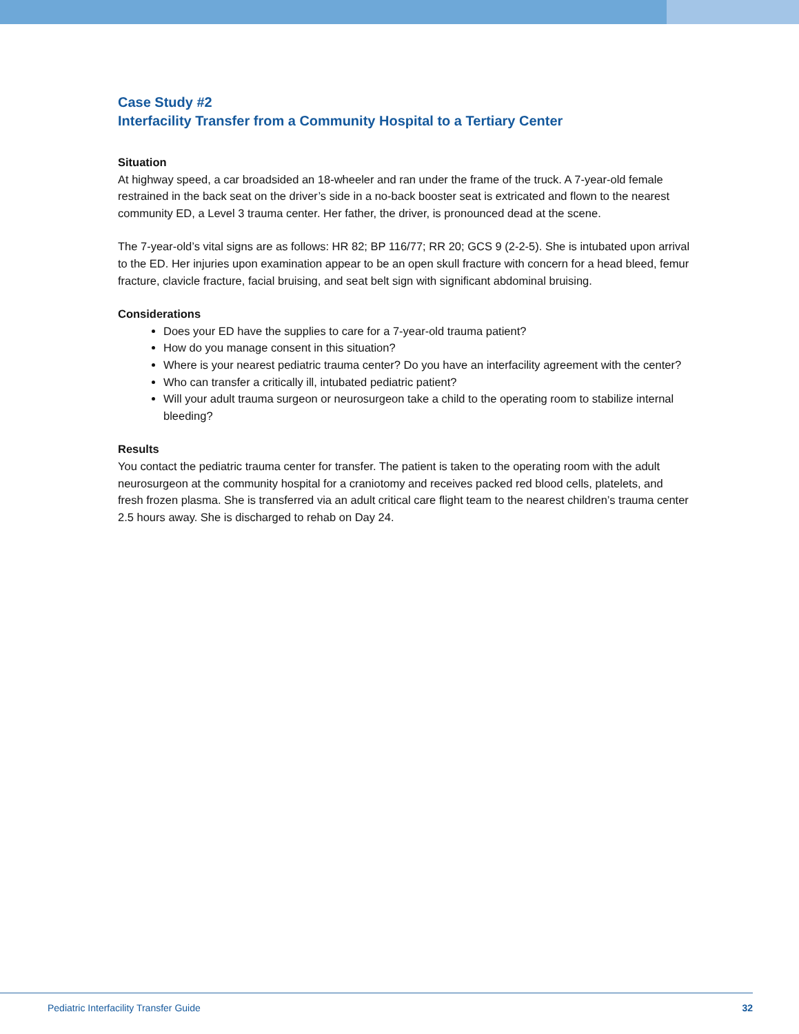Case Study #2
Interfacility Transfer from a Community Hospital to a Tertiary Center
Situation
At highway speed, a car broadsided an 18-wheeler and ran under the frame of the truck. A 7-year-old female restrained in the back seat on the driver’s side in a no-back booster seat is extricated and flown to the nearest community ED, a Level 3 trauma center. Her father, the driver, is pronounced dead at the scene.
The 7-year-old’s vital signs are as follows: HR 82; BP 116/77; RR 20; GCS 9 (2-2-5). She is intubated upon arrival to the ED. Her injuries upon examination appear to be an open skull fracture with concern for a head bleed, femur fracture, clavicle fracture, facial bruising, and seat belt sign with significant abdominal bruising.
Considerations
Does your ED have the supplies to care for a 7-year-old trauma patient?
How do you manage consent in this situation?
Where is your nearest pediatric trauma center? Do you have an interfacility agreement with the center?
Who can transfer a critically ill, intubated pediatric patient?
Will your adult trauma surgeon or neurosurgeon take a child to the operating room to stabilize internal bleeding?
Results
You contact the pediatric trauma center for transfer. The patient is taken to the operating room with the adult neurosurgeon at the community hospital for a craniotomy and receives packed red blood cells, platelets, and fresh frozen plasma. She is transferred via an adult critical care flight team to the nearest children’s trauma center 2.5 hours away. She is discharged to rehab on Day 24.
Pediatric Interfacility Transfer Guide 32